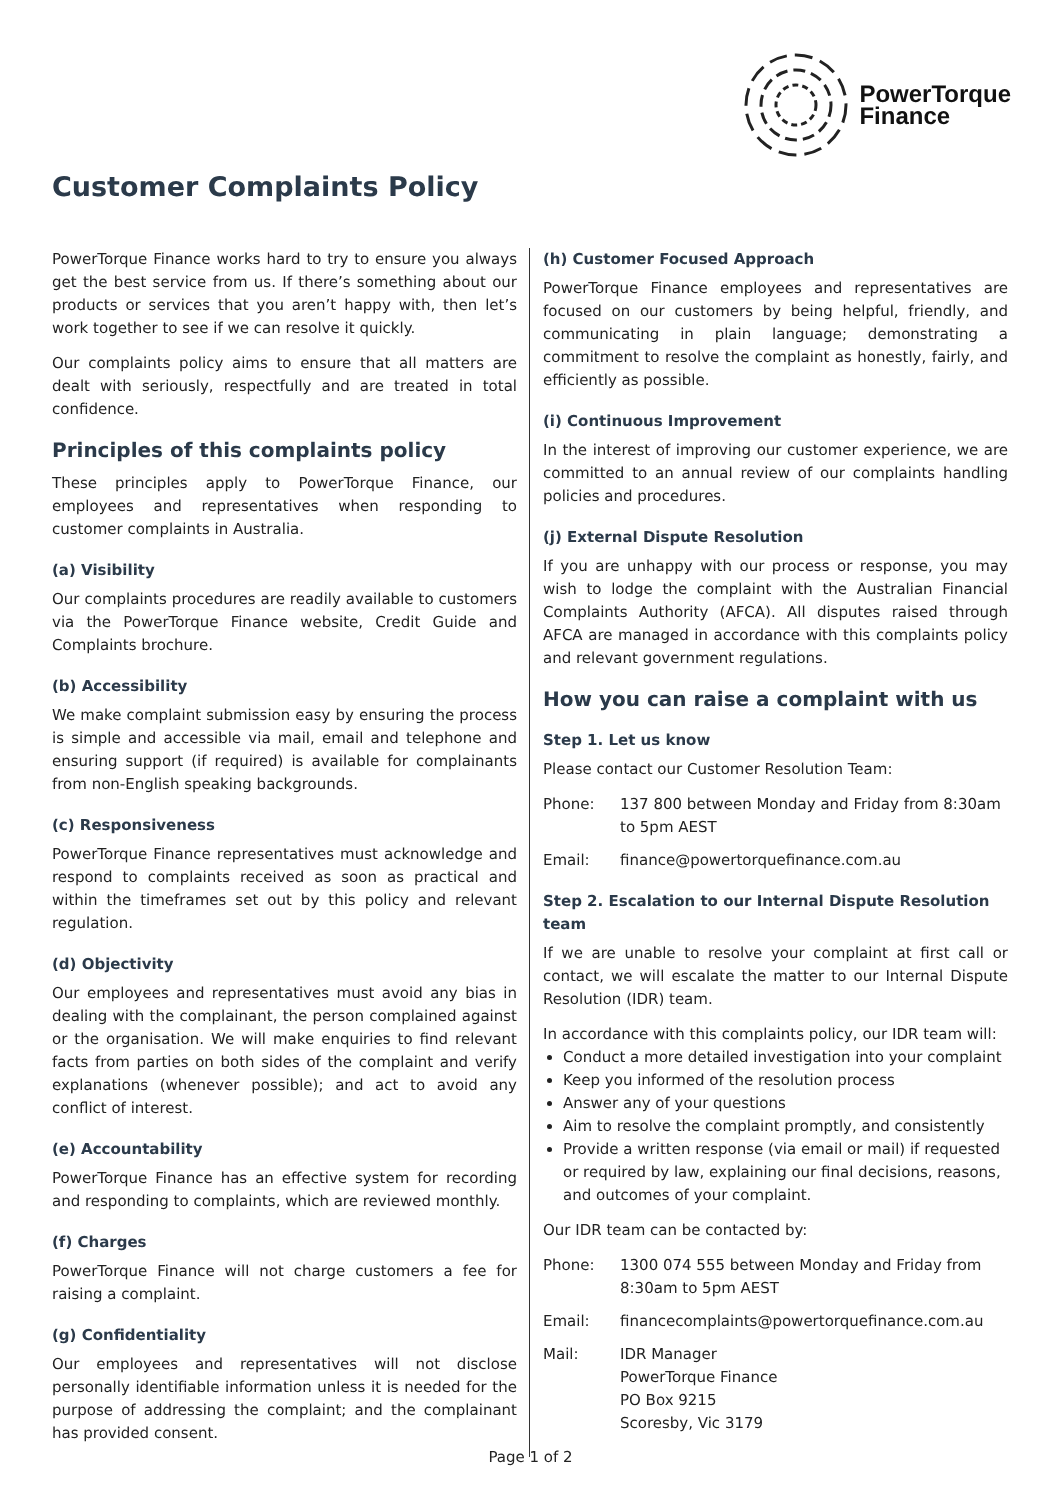PowerTorque
Finance
Customer Complaints Policy
PowerTorque Finance works hard to try to ensure you always get the best service from us. If there’s something about our products or services that you aren’t happy with, then let’s work together to see if we can resolve it quickly.
Our complaints policy aims to ensure that all matters are dealt with seriously, respectfully and are treated in total confidence.
Principles of this complaints policy
These principles apply to PowerTorque Finance, our employees and representatives when responding to customer complaints in Australia.
(a) Visibility
Our complaints procedures are readily available to customers via the PowerTorque Finance website, Credit Guide and Complaints brochure.
(b) Accessibility
We make complaint submission easy by ensuring the process is simple and accessible via mail, email and telephone and ensuring support (if required) is available for complainants from non-English speaking backgrounds.
(c) Responsiveness
PowerTorque Finance representatives must acknowledge and respond to complaints received as soon as practical and within the timeframes set out by this policy and relevant regulation.
(d) Objectivity
Our employees and representatives must avoid any bias in dealing with the complainant, the person complained against or the organisation. We will make enquiries to find relevant facts from parties on both sides of the complaint and verify explanations (whenever possible); and act to avoid any conflict of interest.
(e) Accountability
PowerTorque Finance has an effective system for recording and responding to complaints, which are reviewed monthly.
(f) Charges
PowerTorque Finance will not charge customers a fee for raising a complaint.
(g) Confidentiality
Our employees and representatives will not disclose personally identifiable information unless it is needed for the purpose of addressing the complaint; and the complainant has provided consent.
(h) Customer Focused Approach
PowerTorque Finance employees and representatives are focused on our customers by being helpful, friendly, and communicating in plain language; demonstrating a commitment to resolve the complaint as honestly, fairly, and efficiently as possible.
(i) Continuous Improvement
In the interest of improving our customer experience, we are committed to an annual review of our complaints handling policies and procedures.
(j) External Dispute Resolution
If you are unhappy with our process or response, you may wish to lodge the complaint with the Australian Financial Complaints Authority (AFCA). All disputes raised through AFCA are managed in accordance with this complaints policy and relevant government regulations.
How you can raise a complaint with us
Step 1. Let us know
Please contact our Customer Resolution Team:
Phone: 137 800 between Monday and Friday from 8:30am to 5pm AEST
Email: finance@powertorquefinance.com.au
Step 2. Escalation to our Internal Dispute Resolution team
If we are unable to resolve your complaint at first call or contact, we will escalate the matter to our Internal Dispute Resolution (IDR) team.
In accordance with this complaints policy, our IDR team will:
Conduct a more detailed investigation into your complaint
Keep you informed of the resolution process
Answer any of your questions
Aim to resolve the complaint promptly, and consistently
Provide a written response (via email or mail) if requested or required by law, explaining our final decisions, reasons, and outcomes of your complaint.
Our IDR team can be contacted by:
Phone: 1300 074 555 between Monday and Friday from 8:30am to 5pm AEST
Email: financecomplaints@powertorquefinance.com.au
Mail: IDR Manager
PowerTorque Finance
PO Box 9215
Scoresby, Vic 3179
Page 1 of 2